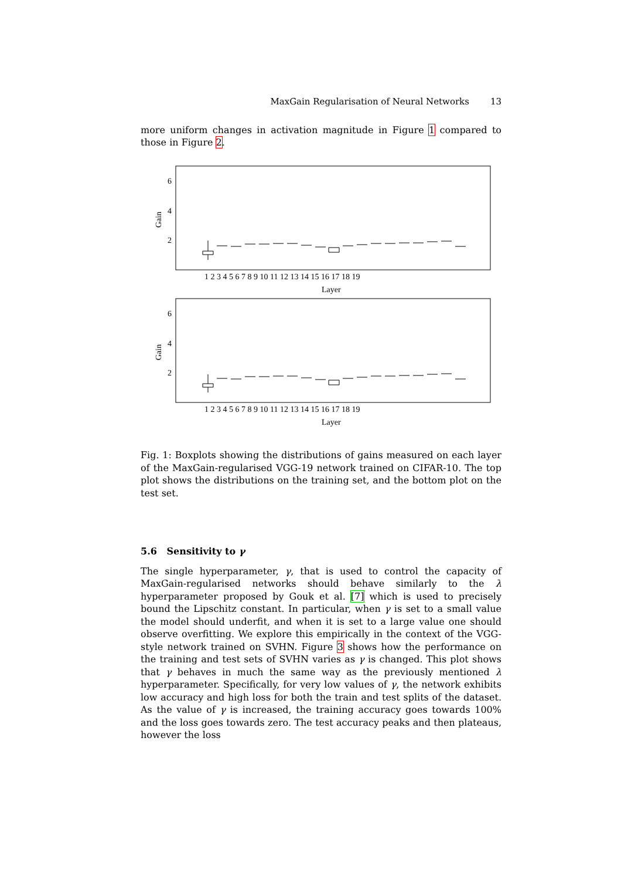MaxGain Regularisation of Neural Networks 13
more uniform changes in activation magnitude in Figure 1 compared to those in Figure 2.
6
4
2
6
4
2
Gain
Gain
Layer
Layer
1 2 3 4 5 6 7 8 9 10 11 12 13 14 15 16 17 18 19
1 2 3 4 5 6 7 8 9 10 11 12 13 14 15 16 17 18 19
Fig. 1: Boxplots showing the distributions of gains measured on each layer of the MaxGain-regularised VGG-19 network trained on CIFAR-10. The top plot shows the distributions on the training set, and the bottom plot on the test set.
5.6 Sensitivity to γ
The single hyperparameter, γ, that is used to control the capacity of MaxGain-regularised networks should behave similarly to the λ hyperparameter proposed by Gouk et al. [7] which is used to precisely bound the Lipschitz constant. In particular, when γ is set to a small value the model should underfit, and when it is set to a large value one should observe overfitting. We explore this empirically in the context of the VGG-style network trained on SVHN. Figure 3 shows how the performance on the training and test sets of SVHN varies as γ is changed. This plot shows that γ behaves in much the same way as the previously mentioned λ hyperparameter. Specifically, for very low values of γ, the network exhibits low accuracy and high loss for both the train and test splits of the dataset. As the value of γ is increased, the training accuracy goes towards 100% and the loss goes towards zero. The test accuracy peaks and then plateaus, however the loss